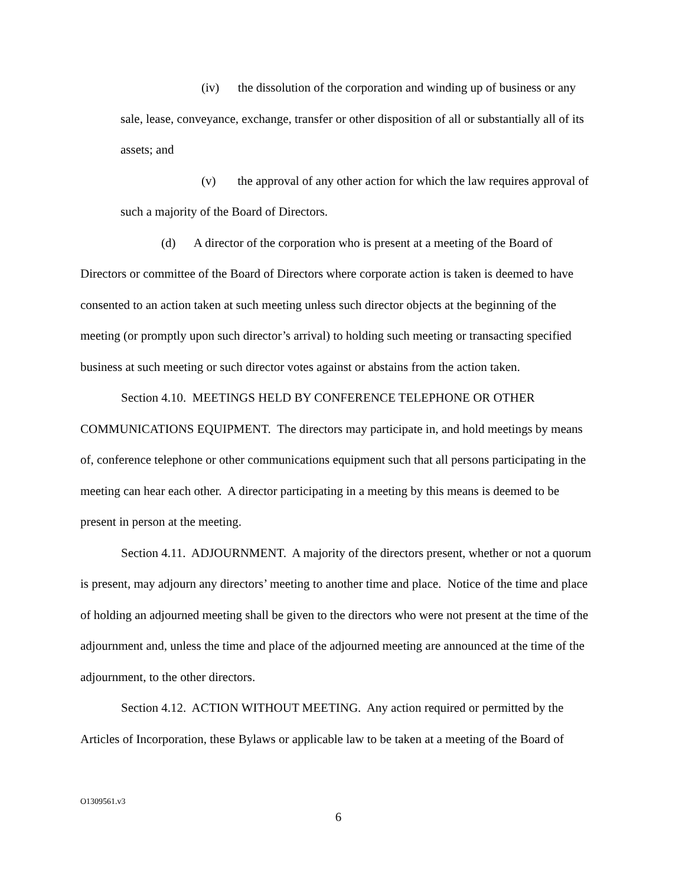(iv) the dissolution of the corporation and winding up of business or any sale, lease, conveyance, exchange, transfer or other disposition of all or substantially all of its assets; and
(v) the approval of any other action for which the law requires approval of such a majority of the Board of Directors.
(d) A director of the corporation who is present at a meeting of the Board of Directors or committee of the Board of Directors where corporate action is taken is deemed to have consented to an action taken at such meeting unless such director objects at the beginning of the meeting (or promptly upon such director’s arrival) to holding such meeting or transacting specified business at such meeting or such director votes against or abstains from the action taken.
Section 4.10. MEETINGS HELD BY CONFERENCE TELEPHONE OR OTHER COMMUNICATIONS EQUIPMENT. The directors may participate in, and hold meetings by means of, conference telephone or other communications equipment such that all persons participating in the meeting can hear each other. A director participating in a meeting by this means is deemed to be present in person at the meeting.
Section 4.11. ADJOURNMENT. A majority of the directors present, whether or not a quorum is present, may adjourn any directors’ meeting to another time and place. Notice of the time and place of holding an adjourned meeting shall be given to the directors who were not present at the time of the adjournment and, unless the time and place of the adjourned meeting are announced at the time of the adjournment, to the other directors.
Section 4.12. ACTION WITHOUT MEETING. Any action required or permitted by the Articles of Incorporation, these Bylaws or applicable law to be taken at a meeting of the Board of
O1309561.v3
6